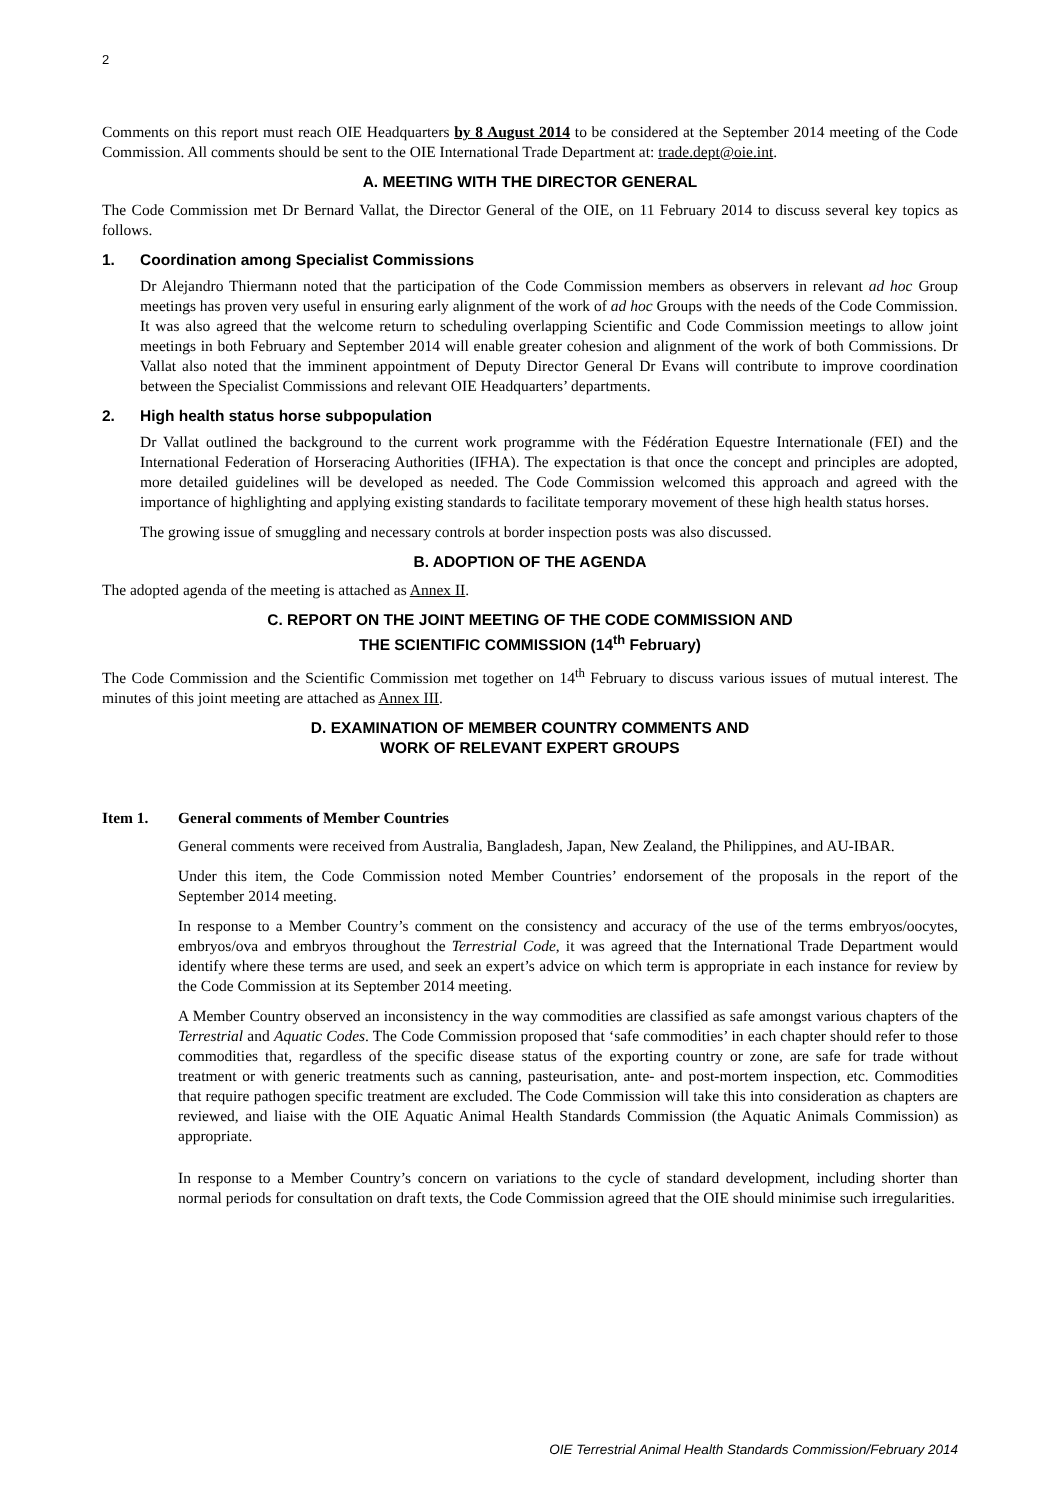2
Comments on this report must reach OIE Headquarters by 8 August 2014 to be considered at the September 2014 meeting of the Code Commission. All comments should be sent to the OIE International Trade Department at: trade.dept@oie.int.
A. MEETING WITH THE DIRECTOR GENERAL
The Code Commission met Dr Bernard Vallat, the Director General of the OIE, on 11 February 2014 to discuss several key topics as follows.
1. Coordination among Specialist Commissions
Dr Alejandro Thiermann noted that the participation of the Code Commission members as observers in relevant ad hoc Group meetings has proven very useful in ensuring early alignment of the work of ad hoc Groups with the needs of the Code Commission. It was also agreed that the welcome return to scheduling overlapping Scientific and Code Commission meetings to allow joint meetings in both February and September 2014 will enable greater cohesion and alignment of the work of both Commissions. Dr Vallat also noted that the imminent appointment of Deputy Director General Dr Evans will contribute to improve coordination between the Specialist Commissions and relevant OIE Headquarters’ departments.
2. High health status horse subpopulation
Dr Vallat outlined the background to the current work programme with the Fédération Equestre Internationale (FEI) and the International Federation of Horseracing Authorities (IFHA). The expectation is that once the concept and principles are adopted, more detailed guidelines will be developed as needed. The Code Commission welcomed this approach and agreed with the importance of highlighting and applying existing standards to facilitate temporary movement of these high health status horses.
The growing issue of smuggling and necessary controls at border inspection posts was also discussed.
B. ADOPTION OF THE AGENDA
The adopted agenda of the meeting is attached as Annex II.
C. REPORT ON THE JOINT MEETING OF THE CODE COMMISSION AND
THE SCIENTIFIC COMMISSION (14<sup>th</sup> February)
The Code Commission and the Scientific Commission met together on 14<sup>th</sup> February to discuss various issues of mutual interest. The minutes of this joint meeting are attached as Annex III.
D. EXAMINATION OF MEMBER COUNTRY COMMENTS AND
WORK OF RELEVANT EXPERT GROUPS
Item 1. General comments of Member Countries
General comments were received from Australia, Bangladesh, Japan, New Zealand, the Philippines, and AU-IBAR.
Under this item, the Code Commission noted Member Countries’ endorsement of the proposals in the report of the September 2014 meeting.
In response to a Member Country’s comment on the consistency and accuracy of the use of the terms embryos/oocytes, embryos/ova and embryos throughout the Terrestrial Code, it was agreed that the International Trade Department would identify where these terms are used, and seek an expert’s advice on which term is appropriate in each instance for review by the Code Commission at its September 2014 meeting.
A Member Country observed an inconsistency in the way commodities are classified as safe amongst various chapters of the Terrestrial and Aquatic Codes. The Code Commission proposed that ‘safe commodities’ in each chapter should refer to those commodities that, regardless of the specific disease status of the exporting country or zone, are safe for trade without treatment or with generic treatments such as canning, pasteurisation, ante- and post-mortem inspection, etc. Commodities that require pathogen specific treatment are excluded. The Code Commission will take this into consideration as chapters are reviewed, and liaise with the OIE Aquatic Animal Health Standards Commission (the Aquatic Animals Commission) as appropriate.
In response to a Member Country’s concern on variations to the cycle of standard development, including shorter than normal periods for consultation on draft texts, the Code Commission agreed that the OIE should minimise such irregularities.
OIE Terrestrial Animal Health Standards Commission/February 2014